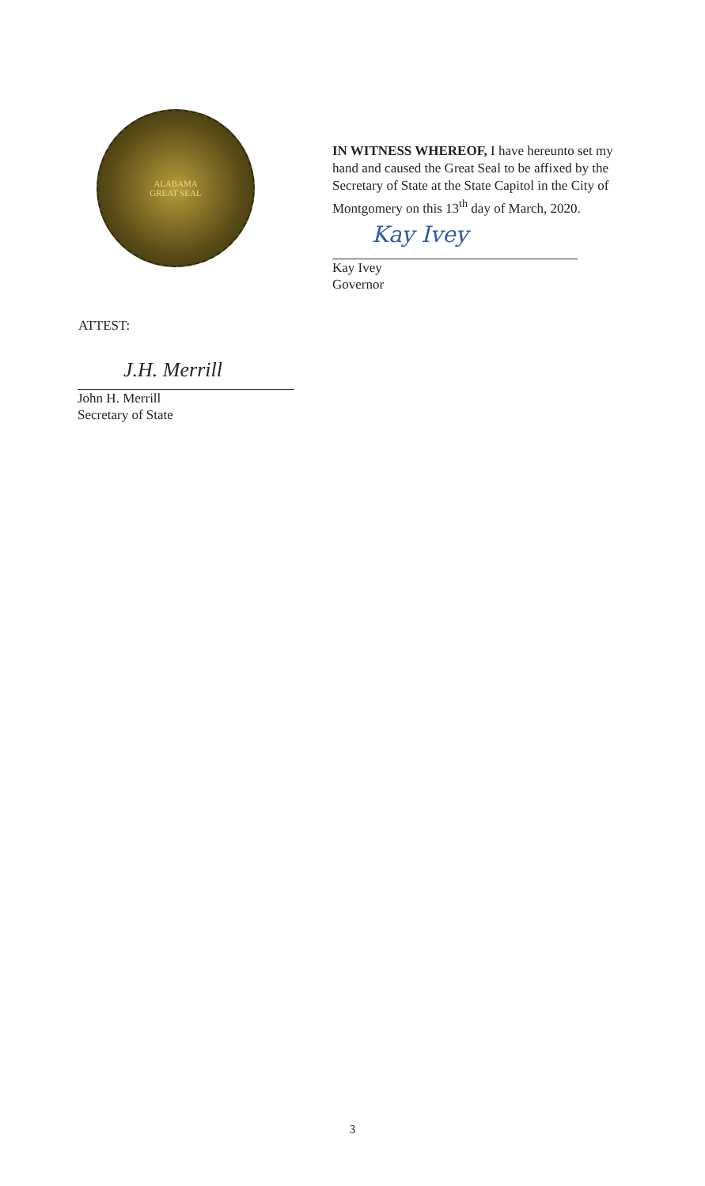ALABAMA
GREAT SEAL
IN WITNESS WHEREOF, I have hereunto set my hand and caused the Great Seal to be affixed by the Secretary of State at the State Capitol in the City of Montgomery on this 13<sup>th</sup> day of March, 2020.
Kay Ivey
Kay Ivey
Governor
ATTEST:
J.H. Merrill
John H. Merrill
Secretary of State
3